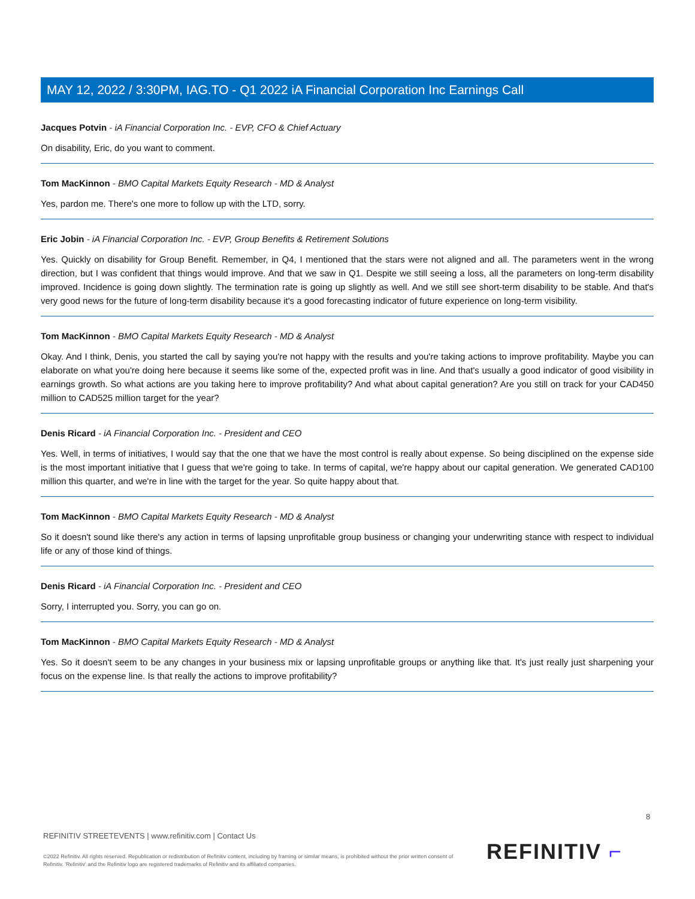MAY 12, 2022 / 3:30PM, IAG.TO - Q1 2022 iA Financial Corporation Inc Earnings Call
Jacques Potvin - iA Financial Corporation Inc. - EVP, CFO & Chief Actuary
On disability, Eric, do you want to comment.
Tom MacKinnon - BMO Capital Markets Equity Research - MD & Analyst
Yes, pardon me. There's one more to follow up with the LTD, sorry.
Eric Jobin - iA Financial Corporation Inc. - EVP, Group Benefits & Retirement Solutions
Yes. Quickly on disability for Group Benefit. Remember, in Q4, I mentioned that the stars were not aligned and all. The parameters went in the wrong direction, but I was confident that things would improve. And that we saw in Q1. Despite we still seeing a loss, all the parameters on long-term disability improved. Incidence is going down slightly. The termination rate is going up slightly as well. And we still see short-term disability to be stable. And that's very good news for the future of long-term disability because it's a good forecasting indicator of future experience on long-term visibility.
Tom MacKinnon - BMO Capital Markets Equity Research - MD & Analyst
Okay. And I think, Denis, you started the call by saying you're not happy with the results and you're taking actions to improve profitability. Maybe you can elaborate on what you're doing here because it seems like some of the, expected profit was in line. And that's usually a good indicator of good visibility in earnings growth. So what actions are you taking here to improve profitability? And what about capital generation? Are you still on track for your CAD450 million to CAD525 million target for the year?
Denis Ricard - iA Financial Corporation Inc. - President and CEO
Yes. Well, in terms of initiatives, I would say that the one that we have the most control is really about expense. So being disciplined on the expense side is the most important initiative that I guess that we're going to take. In terms of capital, we're happy about our capital generation. We generated CAD100 million this quarter, and we're in line with the target for the year. So quite happy about that.
Tom MacKinnon - BMO Capital Markets Equity Research - MD & Analyst
So it doesn't sound like there's any action in terms of lapsing unprofitable group business or changing your underwriting stance with respect to individual life or any of those kind of things.
Denis Ricard - iA Financial Corporation Inc. - President and CEO
Sorry, I interrupted you. Sorry, you can go on.
Tom MacKinnon - BMO Capital Markets Equity Research - MD & Analyst
Yes. So it doesn't seem to be any changes in your business mix or lapsing unprofitable groups or anything like that. It's just really just sharpening your focus on the expense line. Is that really the actions to improve profitability?
8
REFINITIV STREETEVENTS | www.refinitiv.com | Contact Us
©2022 Refinitiv. All rights reserved. Republication or redistribution of Refinitiv content, including by framing or similar means, is prohibited without the prior written consent of Refinitiv. 'Refinitiv' and the Refinitiv logo are registered trademarks of Refinitiv and its affiliated companies.
REFINITIV ⌐